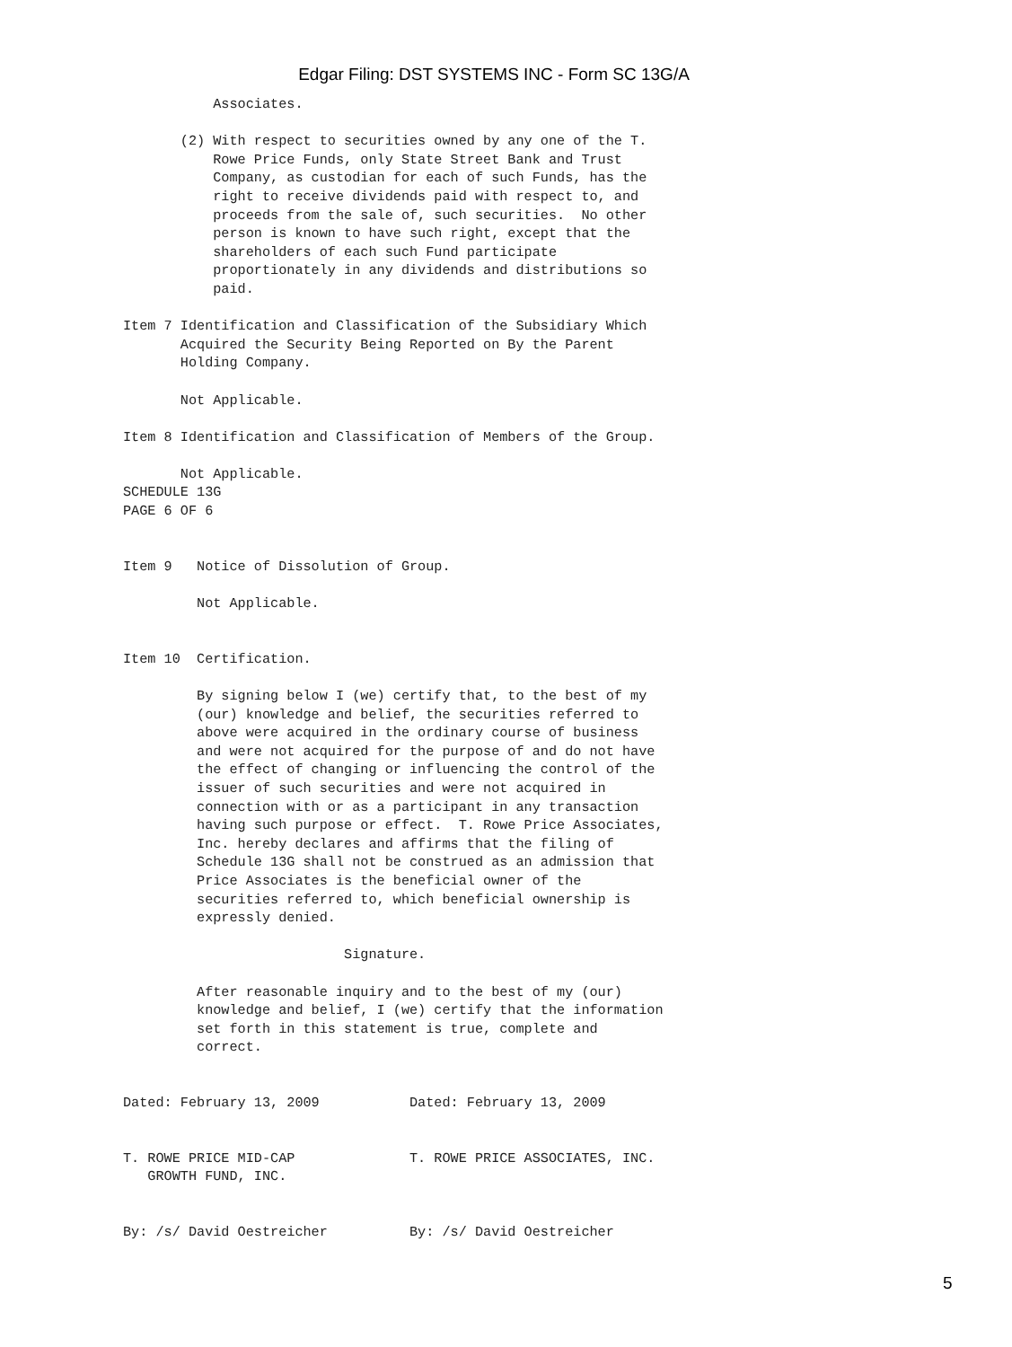Edgar Filing: DST SYSTEMS INC - Form SC 13G/A
           Associates.

       (2) With respect to securities owned by any one of the T.
           Rowe Price Funds, only State Street Bank and Trust
           Company, as custodian for each of such Funds, has the
           right to receive dividends paid with respect to, and
           proceeds from the sale of, such securities.  No other
           person is known to have such right, except that the
           shareholders of each such Fund participate
           proportionately in any dividends and distributions so
           paid.

Item 7 Identification and Classification of the Subsidiary Which
       Acquired the Security Being Reported on By the Parent
       Holding Company.

       Not Applicable.

Item 8 Identification and Classification of Members of the Group.

       Not Applicable.
SCHEDULE 13G
PAGE 6 OF 6


Item 9   Notice of Dissolution of Group.

         Not Applicable.


Item 10  Certification.

         By signing below I (we) certify that, to the best of my
         (our) knowledge and belief, the securities referred to
         above were acquired in the ordinary course of business
         and were not acquired for the purpose of and do not have
         the effect of changing or influencing the control of the
         issuer of such securities and were not acquired in
         connection with or as a participant in any transaction
         having such purpose or effect.  T. Rowe Price Associates,
         Inc. hereby declares and affirms that the filing of
         Schedule 13G shall not be construed as an admission that
         Price Associates is the beneficial owner of the
         securities referred to, which beneficial ownership is
         expressly denied.

                           Signature.

         After reasonable inquiry and to the best of my (our)
         knowledge and belief, I (we) certify that the information
         set forth in this statement is true, complete and
         correct.


Dated: February 13, 2009           Dated: February 13, 2009


T. ROWE PRICE MID-CAP              T. ROWE PRICE ASSOCIATES, INC.
   GROWTH FUND, INC.


By: /s/ David Oestreicher          By: /s/ David Oestreicher
5